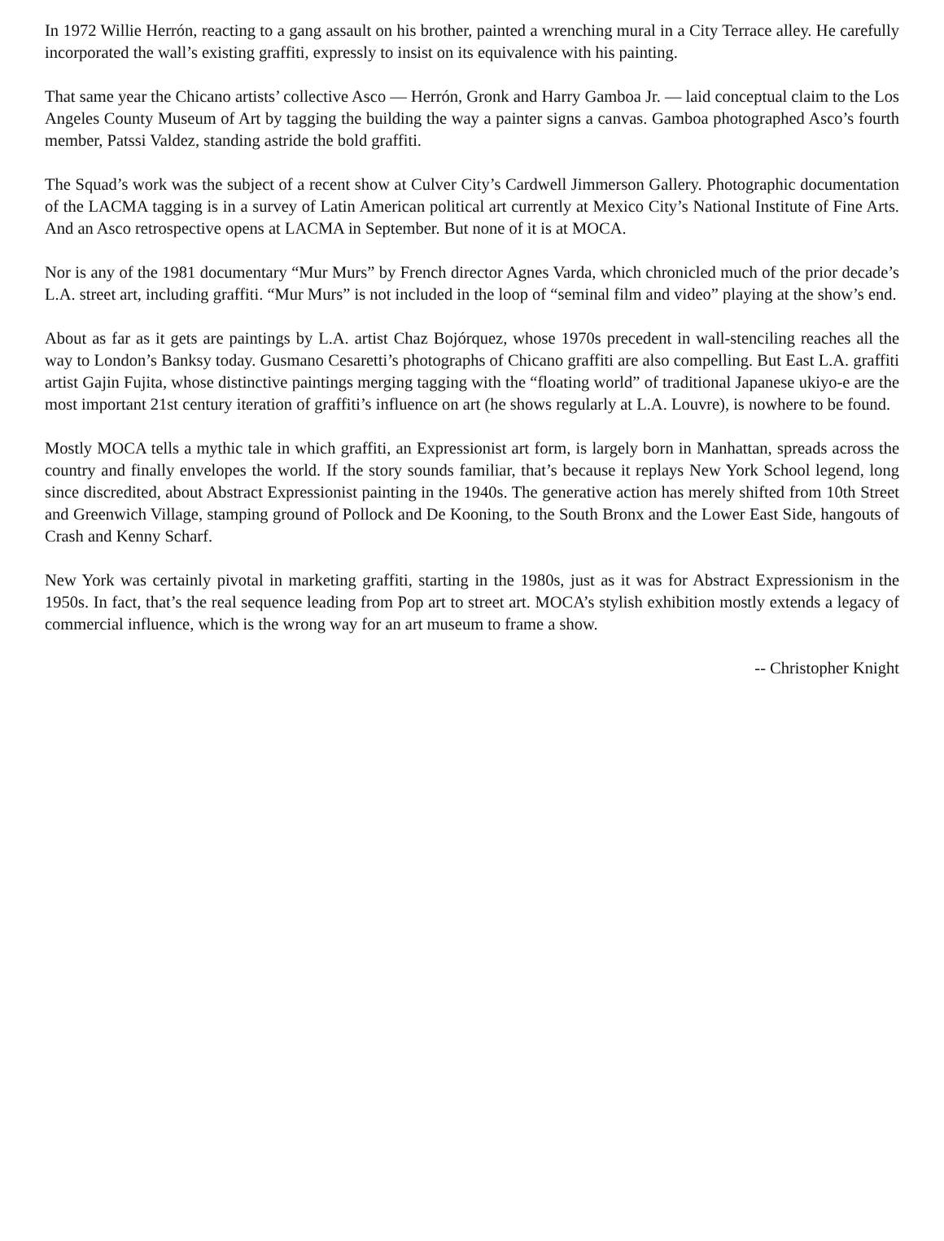In 1972 Willie Herrón, reacting to a gang assault on his brother, painted a wrenching mural in a City Terrace alley. He carefully incorporated the wall’s existing graffiti, expressly to insist on its equivalence with his painting.
That same year the Chicano artists’ collective Asco — Herrón, Gronk and Harry Gamboa Jr. — laid conceptual claim to the Los Angeles County Museum of Art by tagging the building the way a painter signs a canvas. Gamboa photographed Asco’s fourth member, Patssi Valdez, standing astride the bold graffiti.
The Squad’s work was the subject of a recent show at Culver City’s Cardwell Jimmerson Gallery. Photographic documentation of the LACMA tagging is in a survey of Latin American political art currently at Mexico City’s National Institute of Fine Arts. And an Asco retrospective opens at LACMA in September. But none of it is at MOCA.
Nor is any of the 1981 documentary “Mur Murs” by French director Agnes Varda, which chronicled much of the prior decade’s L.A. street art, including graffiti. “Mur Murs” is not included in the loop of “seminal film and video” playing at the show’s end.
About as far as it gets are paintings by L.A. artist Chaz Bojórquez, whose 1970s precedent in wall-stenciling reaches all the way to London’s Banksy today. Gusmano Cesaretti’s photographs of Chicano graffiti are also compelling. But East L.A. graffiti artist Gajin Fujita, whose distinctive paintings merging tagging with the “floating world” of traditional Japanese ukiyo-e are the most important 21st century iteration of graffiti’s influence on art (he shows regularly at L.A. Louvre), is nowhere to be found.
Mostly MOCA tells a mythic tale in which graffiti, an Expressionist art form, is largely born in Manhattan, spreads across the country and finally envelopes the world. If the story sounds familiar, that’s because it replays New York School legend, long since discredited, about Abstract Expressionist painting in the 1940s. The generative action has merely shifted from 10th Street and Greenwich Village, stamping ground of Pollock and De Kooning, to the South Bronx and the Lower East Side, hangouts of Crash and Kenny Scharf.
New York was certainly pivotal in marketing graffiti, starting in the 1980s, just as it was for Abstract Expressionism in the 1950s. In fact, that’s the real sequence leading from Pop art to street art. MOCA’s stylish exhibition mostly extends a legacy of commercial influence, which is the wrong way for an art museum to frame a show.
-- Christopher Knight